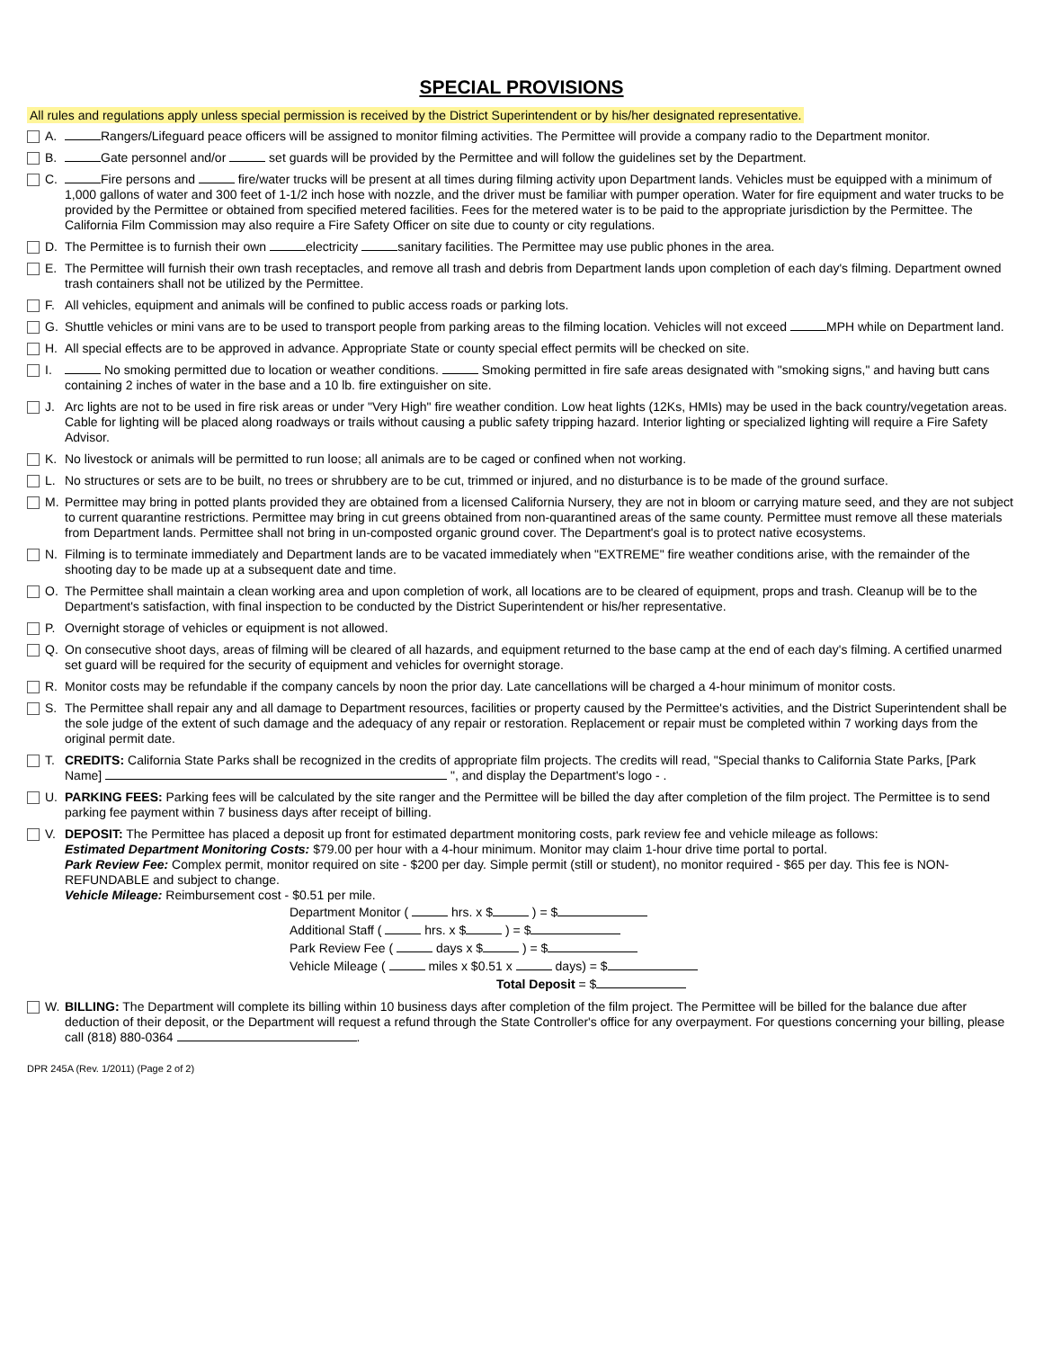SPECIAL PROVISIONS
All rules and regulations apply unless special permission is received by the District Superintendent or by his/her designated representative.
A. Rangers/Lifeguard peace officers will be assigned to monitor filming activities. The Permittee will provide a company radio to the Department monitor.
B. Gate personnel and/or set guards will be provided by the Permittee and will follow the guidelines set by the Department.
C. Fire persons and fire/water trucks will be present at all times during filming activity upon Department lands. Vehicles must be equipped with a minimum of 1,000 gallons of water and 300 feet of 1-1/2 inch hose with nozzle, and the driver must be familiar with pumper operation. Water for fire equipment and water trucks to be provided by the Permittee or obtained from specified metered facilities. Fees for the metered water is to be paid to the appropriate jurisdiction by the Permittee. The California Film Commission may also require a Fire Safety Officer on site due to county or city regulations.
D. The Permittee is to furnish their own electricity sanitary facilities. The Permittee may use public phones in the area.
E. The Permittee will furnish their own trash receptacles, and remove all trash and debris from Department lands upon completion of each day's filming. Department owned trash containers shall not be utilized by the Permittee.
F. All vehicles, equipment and animals will be confined to public access roads or parking lots.
G. Shuttle vehicles or mini vans are to be used to transport people from parking areas to the filming location. Vehicles will not exceed MPH while on Department land.
H. All special effects are to be approved in advance. Appropriate State or county special effect permits will be checked on site.
I. No smoking permitted due to location or weather conditions. Smoking permitted in fire safe areas designated with "smoking signs," and having butt cans containing 2 inches of water in the base and a 10 lb. fire extinguisher on site.
J. Arc lights are not to be used in fire risk areas or under "Very High" fire weather condition. Low heat lights (12Ks, HMIs) may be used in the back country/vegetation areas. Cable for lighting will be placed along roadways or trails without causing a public safety tripping hazard. Interior lighting or specialized lighting will require a Fire Safety Advisor.
K. No livestock or animals will be permitted to run loose; all animals are to be caged or confined when not working.
L. No structures or sets are to be built, no trees or shrubbery are to be cut, trimmed or injured, and no disturbance is to be made of the ground surface.
M. Permittee may bring in potted plants provided they are obtained from a licensed California Nursery, they are not in bloom or carrying mature seed, and they are not subject to current quarantine restrictions. Permittee may bring in cut greens obtained from non-quarantined areas of the same county. Permittee must remove all these materials from Department lands. Permittee shall not bring in un-composted organic ground cover. The Department's goal is to protect native ecosystems.
N. Filming is to terminate immediately and Department lands are to be vacated immediately when "EXTREME" fire weather conditions arise, with the remainder of the shooting day to be made up at a subsequent date and time.
O. The Permittee shall maintain a clean working area and upon completion of work, all locations are to be cleared of equipment, props and trash. Cleanup will be to the Department's satisfaction, with final inspection to be conducted by the District Superintendent or his/her representative.
P. Overnight storage of vehicles or equipment is not allowed.
Q. On consecutive shoot days, areas of filming will be cleared of all hazards, and equipment returned to the base camp at the end of each day's filming. A certified unarmed set guard will be required for the security of equipment and vehicles for overnight storage.
R. Monitor costs may be refundable if the company cancels by noon the prior day. Late cancellations will be charged a 4-hour minimum of monitor costs.
S. The Permittee shall repair any and all damage to Department resources, facilities or property caused by the Permittee's activities, and the District Superintendent shall be the sole judge of the extent of such damage and the adequacy of any repair or restoration. Replacement or repair must be completed within 7 working days from the original permit date.
T. CREDITS: California State Parks shall be recognized in the credits of appropriate film projects. The credits will read, "Special thanks to California State Parks, [Park Name] ", and display the Department's logo - .
U. PARKING FEES: Parking fees will be calculated by the site ranger and the Permittee will be billed the day after completion of the film project. The Permittee is to send parking fee payment within 7 business days after receipt of billing.
V. DEPOSIT: The Permittee has placed a deposit up front for estimated department monitoring costs, park review fee and vehicle mileage as follows:
Estimated Department Monitoring Costs: $79.00 per hour with a 4-hour minimum. Monitor may claim 1-hour drive time portal to portal.
Park Review Fee: Complex permit, monitor required on site - $200 per day. Simple permit (still or student), no monitor required - $65 per day. This fee is NON-REFUNDABLE and subject to change.
Vehicle Mileage: Reimbursement cost - $0.51 per mile.
Department Monitor ( hrs. x $ ) = $
Additional Staff ( hrs. x $ ) = $
Park Review Fee ( days x $ ) = $
Vehicle Mileage ( miles x $0.51 x days) = $
Total Deposit = $
W. BILLING: The Department will complete its billing within 10 business days after completion of the film project. The Permittee will be billed for the balance due after deduction of their deposit, or the Department will request a refund through the State Controller's office for any overpayment. For questions concerning your billing, please call (818) 880-0364 .
DPR 245A (Rev. 1/2011) (Page 2 of 2)